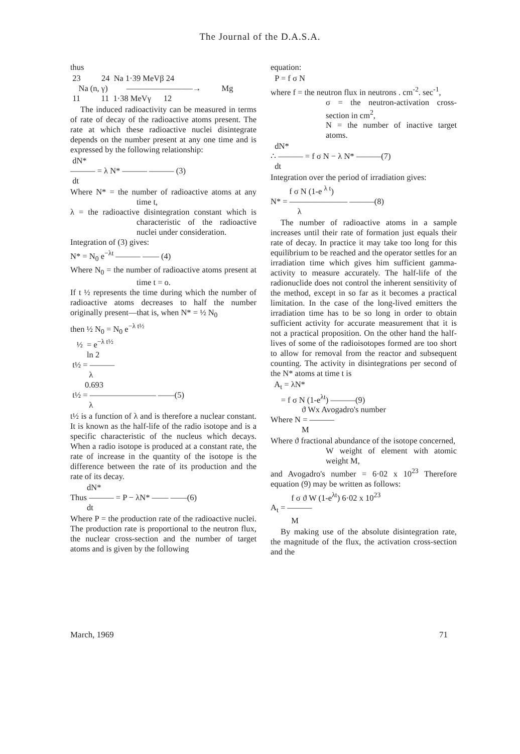The Journal of the D.A.S.A.
thus
23 24 Na 1·39 MeVβ 24 Na (n, γ) ————————→ Mg 11 11 1·38 MeVγ 12
The induced radioactivity can be measured in terms of rate of decay of the radioactive atoms present. The rate at which these radioactive nuclei disintegrate depends on the number present at any one time and is expressed by the following relationship:
dN* ——— = λ N* ——— ——— (3) dt
Where N* = the number of radioactive atoms at any time t,
λ = the radioactive disintegration constant which is characteristic of the radioactive nuclei under consideration.
Integration of (3) gives:
N* = N<sub>0</sub> e<sup>−λt</sup> ——— —— (4)
Where N<sub>0</sub> = the number of radioactive atoms present at time t = o.
If t ½ represents the time during which the number of radioactive atoms decreases to half the number originally present—that is, when N* = ½ N<sub>0</sub>
then ½ N<sub>0</sub> = N<sub>0</sub> e<sup>−λ t½</sup> ½ = e<sup>−λ t½</sup> ln 2 t½ = ——— λ 0.693 t½ = ———————— ——(5) λ
t½ is a function of λ and is therefore a nuclear constant. It is known as the half-life of the radio isotope and is a specific characteristic of the nucleus which decays. When a radio isotope is produced at a constant rate, the rate of increase in the quantity of the isotope is the difference between the rate of its production and the rate of its decay.
dN* Thus ——— = P − λN* —— ——(6) dt
Where P = the production rate of the radioactive nuclei. The production rate is proportional to the neutron flux, the nuclear cross-section and the number of target atoms and is given by the following
equation:
P = f σ N
where f = the neutron flux in neutrons . cm<sup>-2</sup>. sec<sup>-1</sup>,
σ = the neutron-activation cross-section in cm<sup>2</sup>,
N = the number of inactive target atoms.
dN* ∴ ——— = f σ N − λ N* ———(7) dt
Integration over the period of irradiation gives:
f σ N (1-e <sup>λ t</sup>) N* = ——————— ———(8) λ
The number of radioactive atoms in a sample increases until their rate of formation just equals their rate of decay. In practice it may take too long for this equilibrium to be reached and the operator settles for an irradiation time which gives him sufficient gamma-activity to measure accurately. The half-life of the radionuclide does not control the inherent sensitivity of the method, except in so far as it becomes a practical limitation. In the case of the long-lived emitters the irradiation time has to be so long in order to obtain sufficient activity for accurate measurement that it is not a practical proposition. On the other hand the half-lives of some of the radioisotopes formed are too short to allow for removal from the reactor and subsequent counting. The activity in disintegrations per second of the N* atoms at time t is
A<sub>t</sub> = λN* = f σ N (1-e<sup>λt</sup>) ———(9) ϑ Wx Avogadro's number Where N = ——— M
Where ϑ fractional abundance of the isotope concerned,
W weight of element with atomic weight M,
and Avogadro's number = 6·02 x 10<sup>23</sup> Therefore equation (9) may be written as follows:
f σ ϑ W (1-e<sup>λt</sup>) 6·02 x 10<sup>23</sup> A<sub>t</sub> = ——— M
By making use of the absolute disintegration rate, the magnitude of the flux, the activation cross-section and the
March, 1969 71